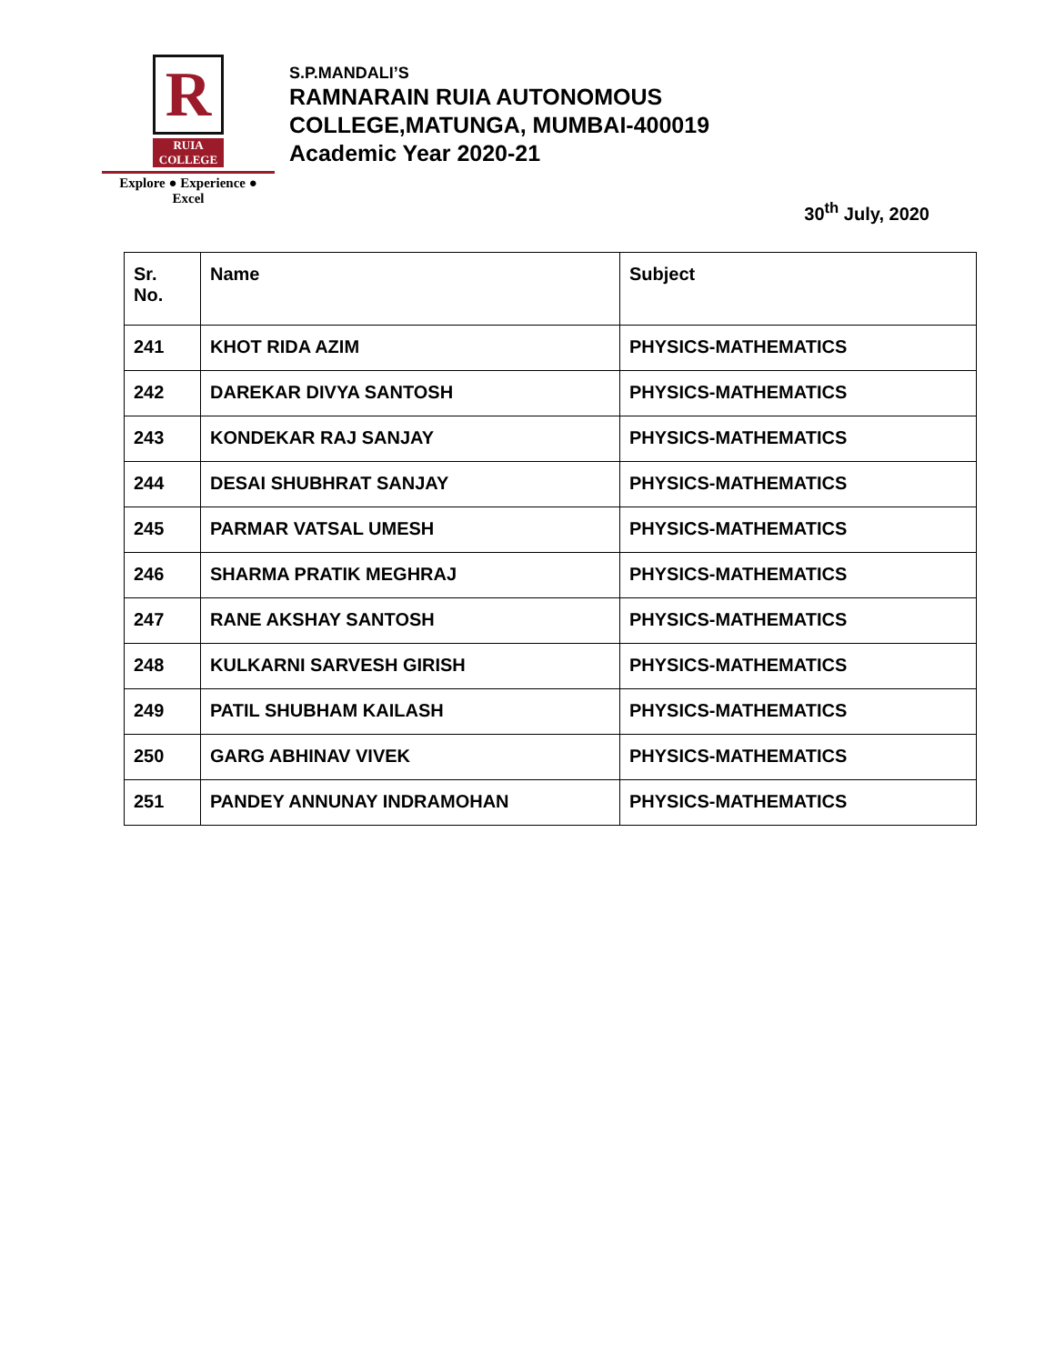R
RUIA COLLEGE
Explore ● Experience ● Excel
S.P.MANDALI’S
RAMNARAIN RUIA AUTONOMOUS
COLLEGE,MATUNGA, MUMBAI-400019
Academic Year 2020-21
30<sup>th</sup> July, 2020
| Sr. No. | Name | Subject |
| --- | --- | --- |
| 241 | KHOT RIDA AZIM | PHYSICS-MATHEMATICS |
| 242 | DAREKAR DIVYA SANTOSH | PHYSICS-MATHEMATICS |
| 243 | KONDEKAR RAJ SANJAY | PHYSICS-MATHEMATICS |
| 244 | DESAI SHUBHRAT SANJAY | PHYSICS-MATHEMATICS |
| 245 | PARMAR VATSAL UMESH | PHYSICS-MATHEMATICS |
| 246 | SHARMA PRATIK MEGHRAJ | PHYSICS-MATHEMATICS |
| 247 | RANE AKSHAY SANTOSH | PHYSICS-MATHEMATICS |
| 248 | KULKARNI SARVESH GIRISH | PHYSICS-MATHEMATICS |
| 249 | PATIL SHUBHAM KAILASH | PHYSICS-MATHEMATICS |
| 250 | GARG ABHINAV VIVEK | PHYSICS-MATHEMATICS |
| 251 | PANDEY ANNUNAY INDRAMOHAN | PHYSICS-MATHEMATICS |